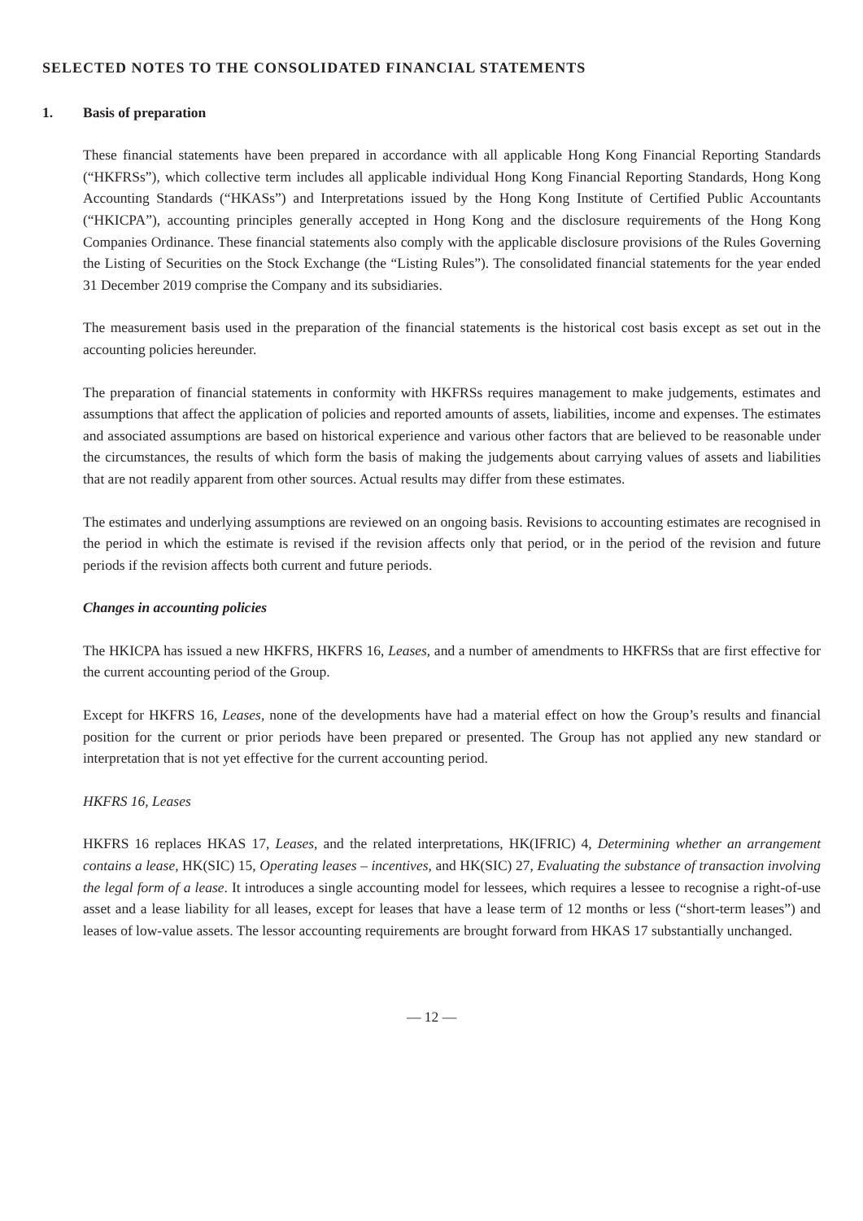SELECTED NOTES TO THE CONSOLIDATED FINANCIAL STATEMENTS
1. Basis of preparation
These financial statements have been prepared in accordance with all applicable Hong Kong Financial Reporting Standards (“HKFRSs”), which collective term includes all applicable individual Hong Kong Financial Reporting Standards, Hong Kong Accounting Standards (“HKASs”) and Interpretations issued by the Hong Kong Institute of Certified Public Accountants (“HKICPA”), accounting principles generally accepted in Hong Kong and the disclosure requirements of the Hong Kong Companies Ordinance. These financial statements also comply with the applicable disclosure provisions of the Rules Governing the Listing of Securities on the Stock Exchange (the “Listing Rules”). The consolidated financial statements for the year ended 31 December 2019 comprise the Company and its subsidiaries.
The measurement basis used in the preparation of the financial statements is the historical cost basis except as set out in the accounting policies hereunder.
The preparation of financial statements in conformity with HKFRSs requires management to make judgements, estimates and assumptions that affect the application of policies and reported amounts of assets, liabilities, income and expenses. The estimates and associated assumptions are based on historical experience and various other factors that are believed to be reasonable under the circumstances, the results of which form the basis of making the judgements about carrying values of assets and liabilities that are not readily apparent from other sources. Actual results may differ from these estimates.
The estimates and underlying assumptions are reviewed on an ongoing basis. Revisions to accounting estimates are recognised in the period in which the estimate is revised if the revision affects only that period, or in the period of the revision and future periods if the revision affects both current and future periods.
Changes in accounting policies
The HKICPA has issued a new HKFRS, HKFRS 16, Leases, and a number of amendments to HKFRSs that are first effective for the current accounting period of the Group.
Except for HKFRS 16, Leases, none of the developments have had a material effect on how the Group’s results and financial position for the current or prior periods have been prepared or presented. The Group has not applied any new standard or interpretation that is not yet effective for the current accounting period.
HKFRS 16, Leases
HKFRS 16 replaces HKAS 17, Leases, and the related interpretations, HK(IFRIC) 4, Determining whether an arrangement contains a lease, HK(SIC) 15, Operating leases – incentives, and HK(SIC) 27, Evaluating the substance of transaction involving the legal form of a lease. It introduces a single accounting model for lessees, which requires a lessee to recognise a right-of-use asset and a lease liability for all leases, except for leases that have a lease term of 12 months or less (“short-term leases”) and leases of low-value assets. The lessor accounting requirements are brought forward from HKAS 17 substantially unchanged.
— 12 —